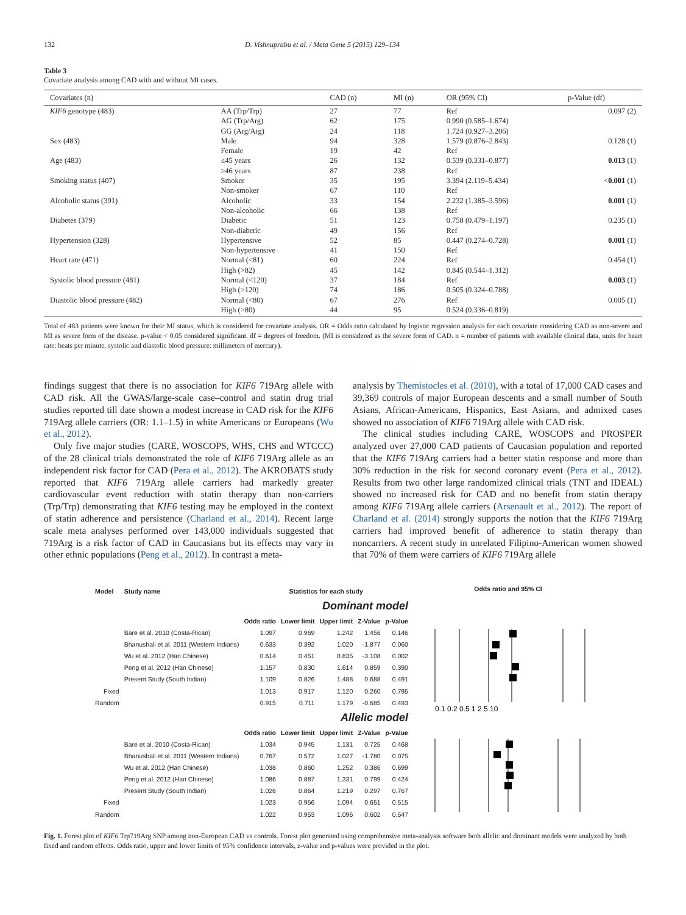132 D. Vishnuprabu et al. / Meta Gene 5 (2015) 129–134
Table 3
Covariate analysis among CAD with and without MI cases.
| Covariates (n) | | CAD (n) | MI (n) | OR (95% CI) | p-Value (df) |
| --- | --- | --- | --- | --- | --- |
| KIF6 genotype (483) | AA (Trp/Trp) | 27 | 77 | Ref | 0.097 (2) |
| | AG (Trp/Arg) | 62 | 175 | 0.990 (0.585–1.674) | |
| | GG (Arg/Arg) | 24 | 118 | 1.724 (0.927–3.206) | |
| Sex (483) | Male | 94 | 328 | 1.579 (0.876–2.843) | 0.128 (1) |
| | Female | 19 | 42 | Ref | |
| Age (483) | ≤45 years | 26 | 132 | 0.539 (0.331–0.877) | 0.013 (1) |
| | ≥46 years | 87 | 238 | Ref | |
| Smoking status (407) | Smoker | 35 | 195 | 3.394 (2.119–5.434) | < 0.001 (1) |
| | Non-smoker | 67 | 110 | Ref | |
| Alcoholic status (391) | Alcoholic | 33 | 154 | 2.232 (1.385–3.596) | 0.001 (1) |
| | Non-alcoholic | 66 | 138 | Ref | |
| Diabetes (379) | Diabetic | 51 | 123 | 0.758 (0.479–1.197) | 0.235 (1) |
| | Non-diabetic | 49 | 156 | Ref | |
| Hypertension (328) | Hypertensive | 52 | 85 | 0.447 (0.274–0.728) | 0.001 (1) |
| | Non-hypertensive | 41 | 150 | Ref | |
| Heart rate (471) | Normal (<81) | 60 | 224 | Ref | 0.454 (1) |
| | High (>82) | 45 | 142 | 0.845 (0.544–1.312) | |
| Systolic blood pressure (481) | Normal (<120) | 37 | 184 | Ref | 0.003 (1) |
| | High (>120) | 74 | 186 | 0.505 (0.324–0.788) | |
| Diastolic blood pressure (482) | Normal (<80) | 67 | 276 | Ref | 0.005 (1) |
| | High (>80) | 44 | 95 | 0.524 (0.336–0.819) | |
Total of 483 patients were known for their MI status, which is considered for covariate analysis. OR = Odds ratio calculated by logistic regression analysis for each covariate considering CAD as non-severe and MI as severe form of the disease. p-value < 0.05 considered significant. df = degrees of freedom. (MI is considered as the severe form of CAD. n = number of patients with available clinical data, units for heart rate: beats per minute, systolic and diastolic blood pressure: millimeters of mercury).
findings suggest that there is no association for KIF6 719Arg allele with CAD risk. All the GWAS/large-scale case–control and statin drug trial studies reported till date shown a modest increase in CAD risk for the KIF6 719Arg allele carriers (OR: 1.1–1.5) in white Americans or Europeans (Wu et al., 2012).
Only five major studies (CARE, WOSCOPS, WHS, CHS and WTCCC) of the 28 clinical trials demonstrated the role of KIF6 719Arg allele as an independent risk factor for CAD (Pera et al., 2012). The AKROBATS study reported that KIF6 719Arg allele carriers had markedly greater cardiovascular event reduction with statin therapy than non-carriers (Trp/Trp) demonstrating that KIF6 testing may be employed in the context of statin adherence and persistence (Charland et al., 2014). Recent large scale meta analyses performed over 143,000 individuals suggested that 719Arg is a risk factor of CAD in Caucasians but its effects may vary in other ethnic populations (Peng et al., 2012). In contrast a meta-
analysis by Themistocles et al. (2010), with a total of 17,000 CAD cases and 39,369 controls of major European descents and a small number of South Asians, African-Americans, Hispanics, East Asians, and admixed cases showed no association of KIF6 719Arg allele with CAD risk.
The clinical studies including CARE, WOSCOPS and PROSPER analyzed over 27,000 CAD patients of Caucasian population and reported that the KIF6 719Arg carriers had a better statin response and more than 30% reduction in the risk for second coronary event (Pera et al., 2012). Results from two other large randomized clinical trials (TNT and IDEAL) showed no increased risk for CAD and no benefit from statin therapy among KIF6 719Arg allele carriers (Arsenault et al., 2012). The report of Charland et al. (2014) strongly supports the notion that the KIF6 719Arg carriers had improved benefit of adherence to statin therapy than noncarriers. A recent study in unrelated Filipino-American women showed that 70% of them were carriers of KIF6 719Arg allele
| Model | Study name | Statistics for each study | | | | |
| --- | --- | --- | --- | --- | --- | --- |
| Dominant model | | | | | | |
| | | Odds ratio | Lower limit | Upper limit | Z-Value | p-Value |
| | Bare et al. 2010 (Costa-Rican) | 1.097 | 0.969 | 1.242 | 1.456 | 0.146 |
| | Bhanushali et al. 2011 (Western Indians) | 0.633 | 0.392 | 1.020 | -1.877 | 0.060 |
| | Wu et al. 2012 (Han Chinese) | 0.614 | 0.451 | 0.835 | -3.108 | 0.002 |
| | Peng et al. 2012 (Han Chinese) | 1.157 | 0.830 | 1.614 | 0.859 | 0.390 |
| | Present Study (South Indian) | 1.109 | 0.826 | 1.488 | 0.688 | 0.491 |
| Fixed | | 1.013 | 0.917 | 1.120 | 0.260 | 0.795 |
| Random | | 0.915 | 0.711 | 1.179 | -0.685 | 0.493 |
| Allelic model | | | | | | |
| | | Odds ratio | Lower limit | Upper limit | Z-Value | p-Value |
| | Bare et al. 2010 (Costa-Rican) | 1.034 | 0.945 | 1.131 | 0.725 | 0.468 |
| | Bhanushali et al. 2011 (Western Indians) | 0.767 | 0.572 | 1.027 | -1.780 | 0.075 |
| | Wu et al. 2012 (Han Chinese) | 1.038 | 0.860 | 1.252 | 0.386 | 0.699 |
| | Peng et al. 2012 (Han Chinese) | 1.086 | 0.887 | 1.331 | 0.799 | 0.424 |
| | Present Study (South Indian) | 1.026 | 0.864 | 1.219 | 0.297 | 0.767 |
| Fixed | | 1.023 | 0.956 | 1.094 | 0.651 | 0.515 |
| Random | | 1.022 | 0.953 | 1.096 | 0.602 | 0.547 |
Odds ratio and 95% CI
0.1 0.2 0.5 1 2 5 10
Fig. 1. Forest plot of KIF6 Trp719Arg SNP among non-European CAD vs controls. Forest plot generated using comprehensive meta-analysis software both allelic and dominant models were analyzed by both fixed and random effects. Odds ratio, upper and lower limits of 95% confidence intervals, z-value and p-values were provided in the plot.